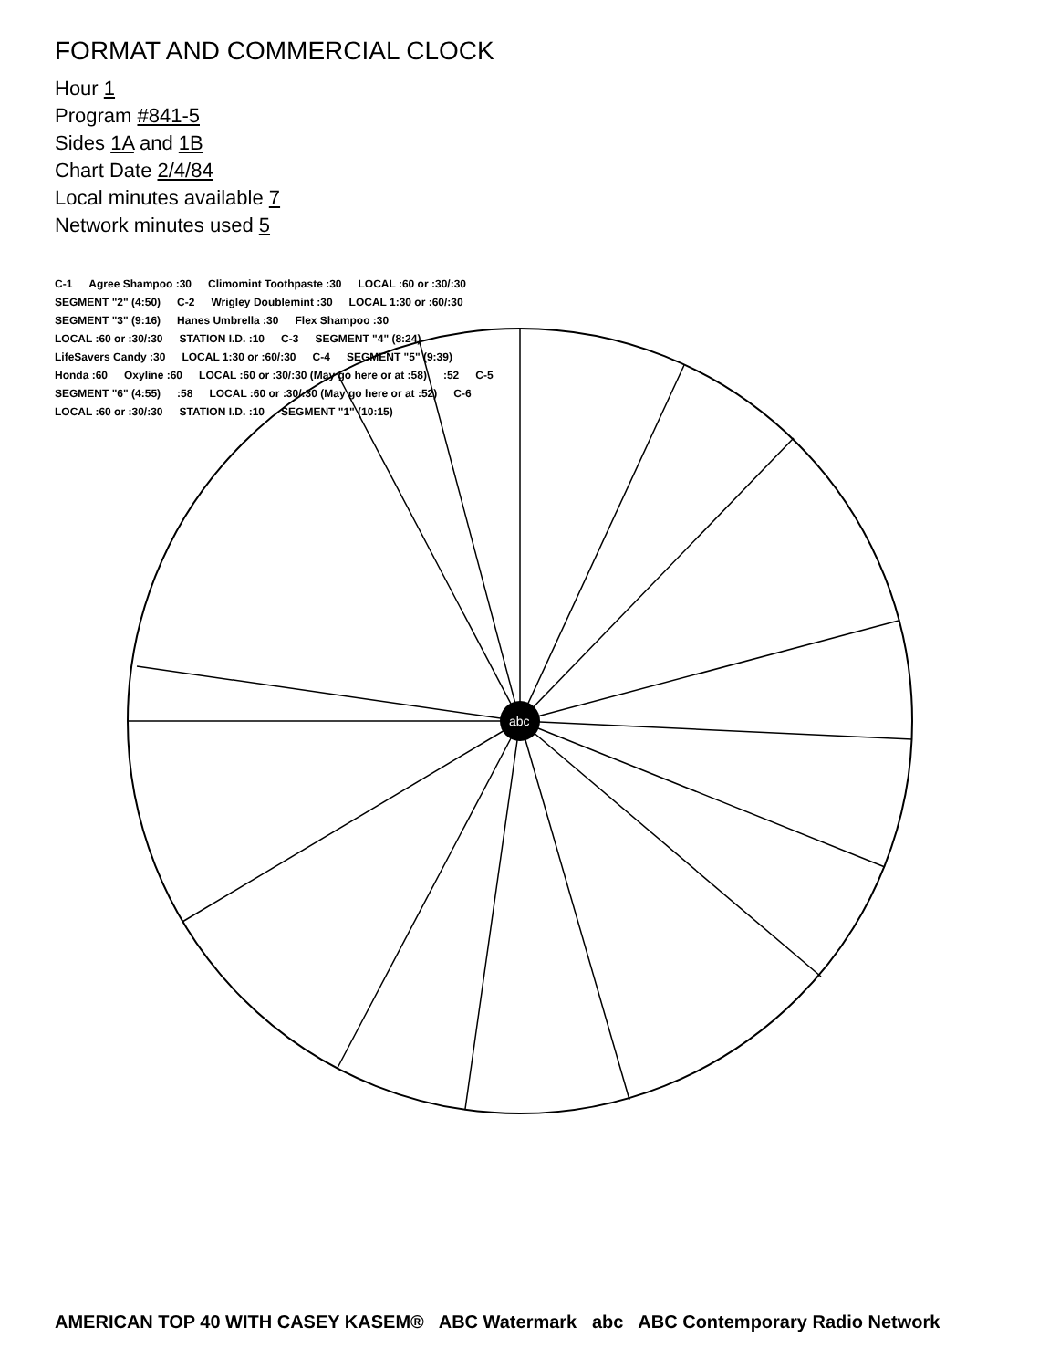FORMAT AND COMMERCIAL CLOCK
Hour 1
Program #841-5
Sides 1A and 1B
Chart Date 2/4/84
Local minutes available 7
Network minutes used 5
C-1 Agree Shampoo :30 Climomint Toothpaste :30 LOCAL :60 or :30/:30 SEGMENT "2" (4:50) C-2 Wrigley Doublemint :30 LOCAL 1:30 or :60/:30 SEGMENT "3" (9:16) Hanes Umbrella :30 Flex Shampoo :30 LOCAL :60 or :30/:30 STATION I.D. :10 C-3 SEGMENT "4" (8:24) LifeSavers Candy :30 LOCAL 1:30 or :60/:30 C-4 SEGMENT "5" (9:39) Honda :60 Oxyline :60 LOCAL :60 or :30/:30 (May go here or at :58):52 C-5 SEGMENT "6" (4:55):58 LOCAL :60 or :30/:30 (May go here or at :52) C-6 LOCAL :60 or :30/:30 STATION I.D. :10 SEGMENT "1" (10:15)
abc
AMERICAN TOP 40 WITH CASEY KASEM® ABC Watermark abc ABC Contemporary Radio Network